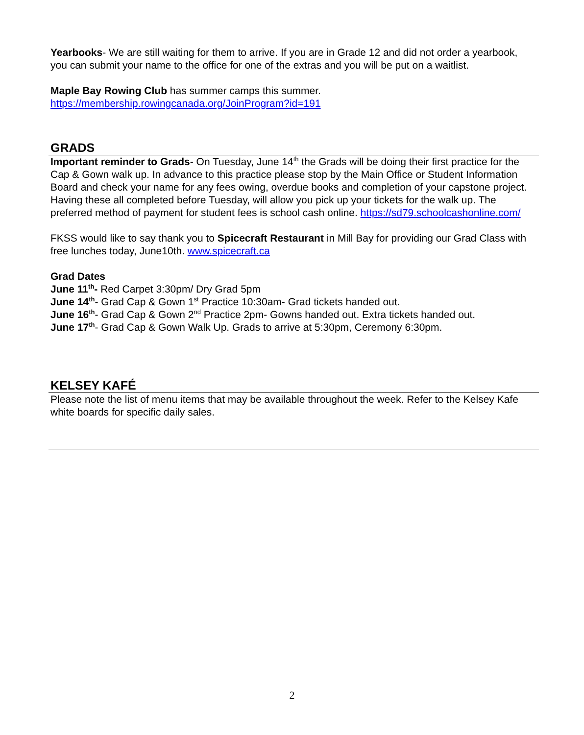Yearbooks- We are still waiting for them to arrive. If you are in Grade 12 and did not order a yearbook, you can submit your name to the office for one of the extras and you will be put on a waitlist.
Maple Bay Rowing Club has summer camps this summer.
https://membership.rowingcanada.org/JoinProgram?id=191
GRADS
Important reminder to Grads- On Tuesday, June 14<sup>th</sup> the Grads will be doing their first practice for the Cap & Gown walk up. In advance to this practice please stop by the Main Office or Student Information Board and check your name for any fees owing, overdue books and completion of your capstone project. Having these all completed before Tuesday, will allow you pick up your tickets for the walk up. The preferred method of payment for student fees is school cash online. https://sd79.schoolcashonline.com/
FKSS would like to say thank you to Spicecraft Restaurant in Mill Bay for providing our Grad Class with free lunches today, June10th. www.spicecraft.ca
Grad Dates
June 11<sup>th</sup>- Red Carpet 3:30pm/ Dry Grad 5pm
June 14<sup>th</sup>- Grad Cap & Gown 1<sup>st</sup> Practice 10:30am- Grad tickets handed out.
June 16<sup>th</sup>- Grad Cap & Gown 2<sup>nd</sup> Practice 2pm- Gowns handed out. Extra tickets handed out.
June 17<sup>th</sup>- Grad Cap & Gown Walk Up. Grads to arrive at 5:30pm, Ceremony 6:30pm.
KELSEY KAFÉ
Please note the list of menu items that may be available throughout the week. Refer to the Kelsey Kafe white boards for specific daily sales.
2